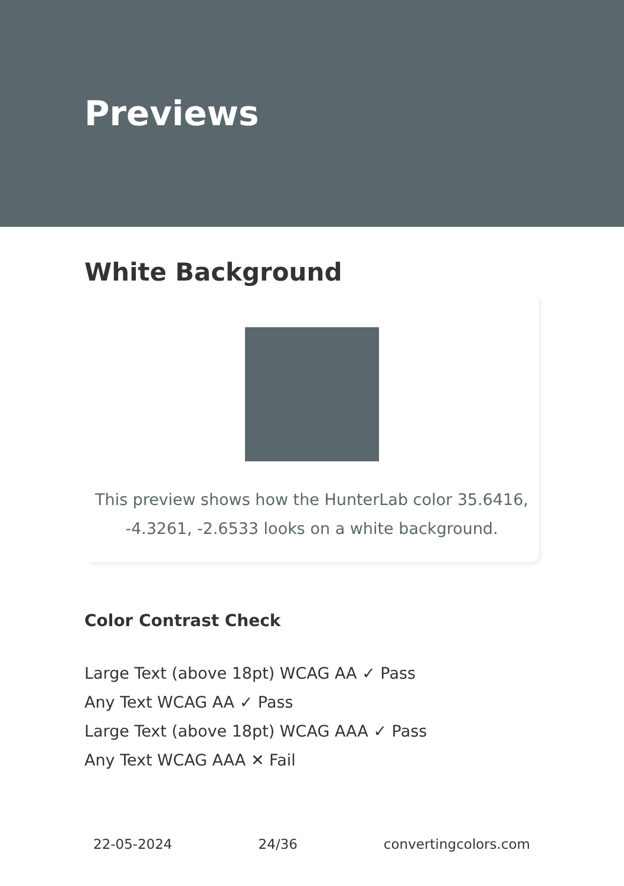Previews
White Background
This preview shows how the HunterLab color 35.6416,
-4.3261, -2.6533 looks on a white background.
Color Contrast Check
Large Text (above 18pt) WCAG AA ✓ Pass
Any Text WCAG AA ✓ Pass
Large Text (above 18pt) WCAG AAA ✓ Pass
Any Text WCAG AAA ✕ Fail
22-05-2024 24/36 convertingcolors.com